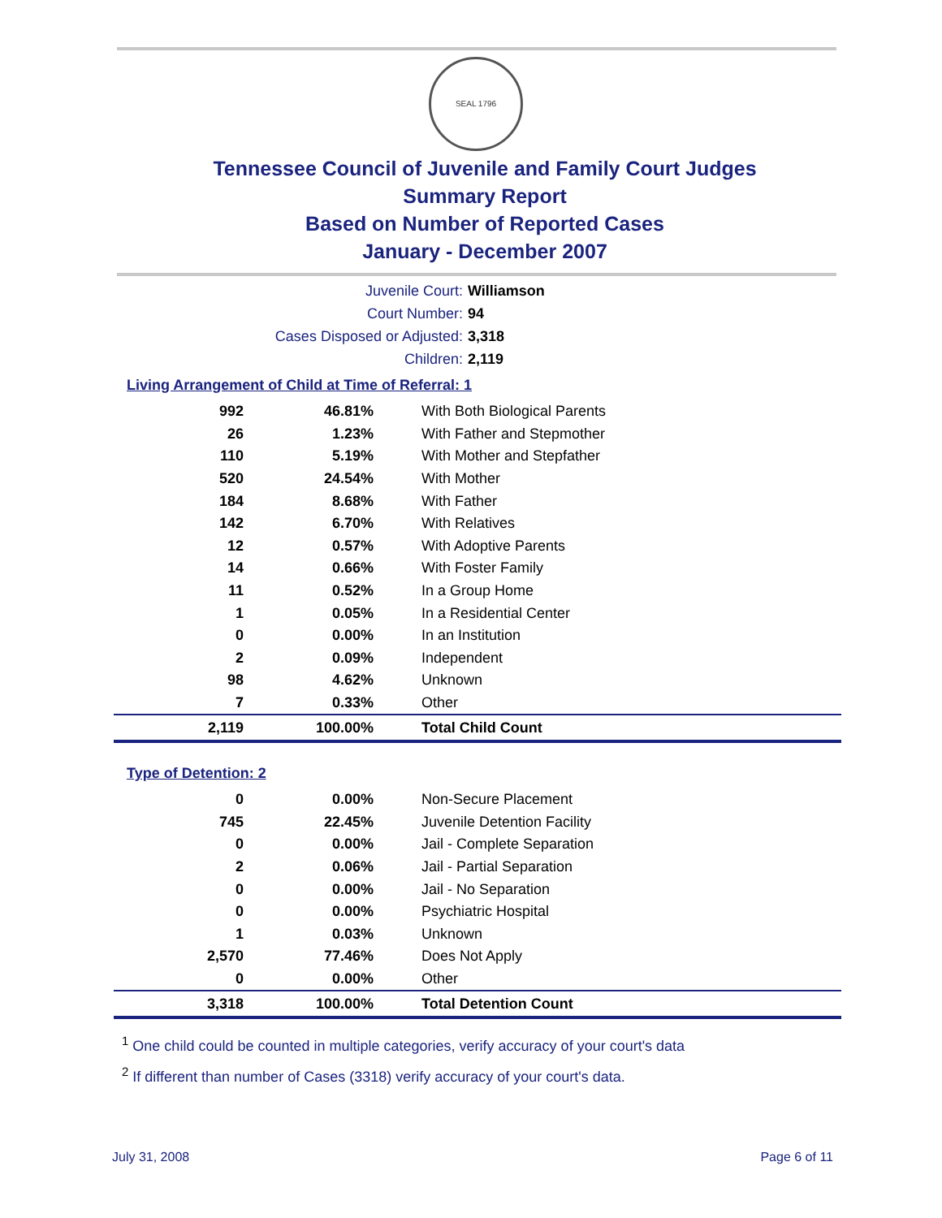SEAL 1796
Tennessee Council of Juvenile and Family Court Judges
Summary Report
Based on Number of Reported Cases
January - December 2007
Juvenile Court: Williamson
Court Number: 94
Cases Disposed or Adjusted: 3,318
Children: 2,119
Living Arrangement of Child at Time of Referral: 1
| 992 | 46.81% | With Both Biological Parents |
| 26 | 1.23% | With Father and Stepmother |
| 110 | 5.19% | With Mother and Stepfather |
| 520 | 24.54% | With Mother |
| 184 | 8.68% | With Father |
| 142 | 6.70% | With Relatives |
| 12 | 0.57% | With Adoptive Parents |
| 14 | 0.66% | With Foster Family |
| 11 | 0.52% | In a Group Home |
| 1 | 0.05% | In a Residential Center |
| 0 | 0.00% | In an Institution |
| 2 | 0.09% | Independent |
| 98 | 4.62% | Unknown |
| 7 | 0.33% | Other |
| 2,119 | 100.00% | Total Child Count |
Type of Detention: 2
| 0 | 0.00% | Non-Secure Placement |
| 745 | 22.45% | Juvenile Detention Facility |
| 0 | 0.00% | Jail - Complete Separation |
| 2 | 0.06% | Jail - Partial Separation |
| 0 | 0.00% | Jail - No Separation |
| 0 | 0.00% | Psychiatric Hospital |
| 1 | 0.03% | Unknown |
| 2,570 | 77.46% | Does Not Apply |
| 0 | 0.00% | Other |
| 3,318 | 100.00% | Total Detention Count |
<sup>1</sup> One child could be counted in multiple categories, verify accuracy of your court's data
<sup>2</sup> If different than number of Cases (3318) verify accuracy of your court's data.
July 31, 2008 Page 6 of 11